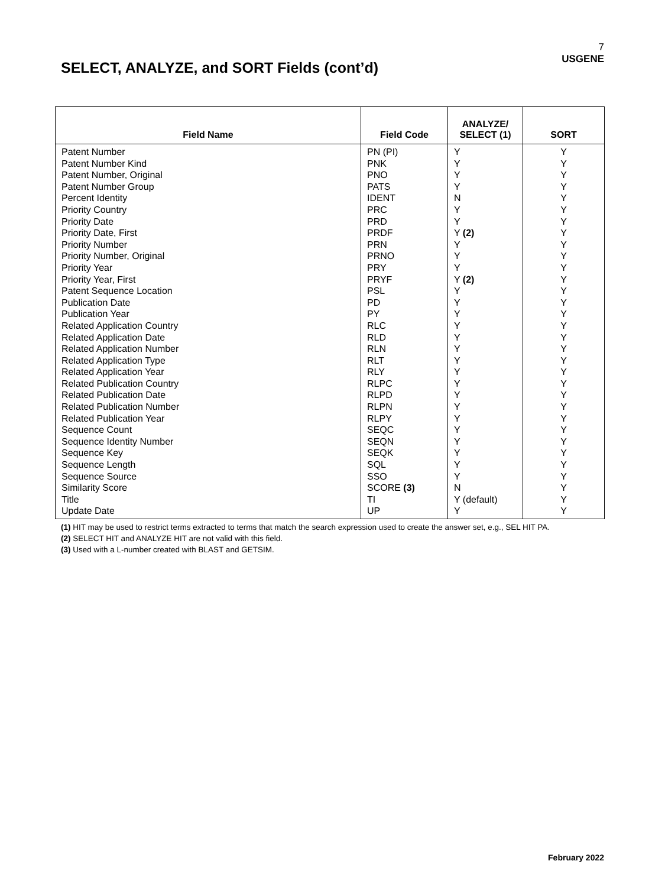7
USGENE
SELECT, ANALYZE, and SORT Fields (cont’d)
| Field Name | Field Code | ANALYZE/ SELECT (1) | SORT |
| --- | --- | --- | --- |
| Patent Number | PN (PI) | Y | Y |
| Patent Number Kind | PNK | Y | Y |
| Patent Number, Original | PNO | Y | Y |
| Patent Number Group | PATS | Y | Y |
| Percent Identity | IDENT | N | Y |
| Priority Country | PRC | Y | Y |
| Priority Date | PRD | Y | Y |
| Priority Date, First | PRDF | Y (2) | Y |
| Priority Number | PRN | Y | Y |
| Priority Number, Original | PRNO | Y | Y |
| Priority Year | PRY | Y | Y |
| Priority Year, First | PRYF | Y (2) | Y |
| Patent Sequence Location | PSL | Y | Y |
| Publication Date | PD | Y | Y |
| Publication Year | PY | Y | Y |
| Related Application Country | RLC | Y | Y |
| Related Application Date | RLD | Y | Y |
| Related Application Number | RLN | Y | Y |
| Related Application Type | RLT | Y | Y |
| Related Application Year | RLY | Y | Y |
| Related Publication Country | RLPC | Y | Y |
| Related Publication Date | RLPD | Y | Y |
| Related Publication Number | RLPN | Y | Y |
| Related Publication Year | RLPY | Y | Y |
| Sequence Count | SEQC | Y | Y |
| Sequence Identity Number | SEQN | Y | Y |
| Sequence Key | SEQK | Y | Y |
| Sequence Length | SQL | Y | Y |
| Sequence Source | SSO | Y | Y |
| Similarity Score | SCORE (3) | N | Y |
| Title | TI | Y (default) | Y |
| Update Date | UP | Y | Y |
(1) HIT may be used to restrict terms extracted to terms that match the search expression used to create the answer set, e.g., SEL HIT PA.
(2) SELECT HIT and ANALYZE HIT are not valid with this field.
(3) Used with a L-number created with BLAST and GETSIM.
February 2022